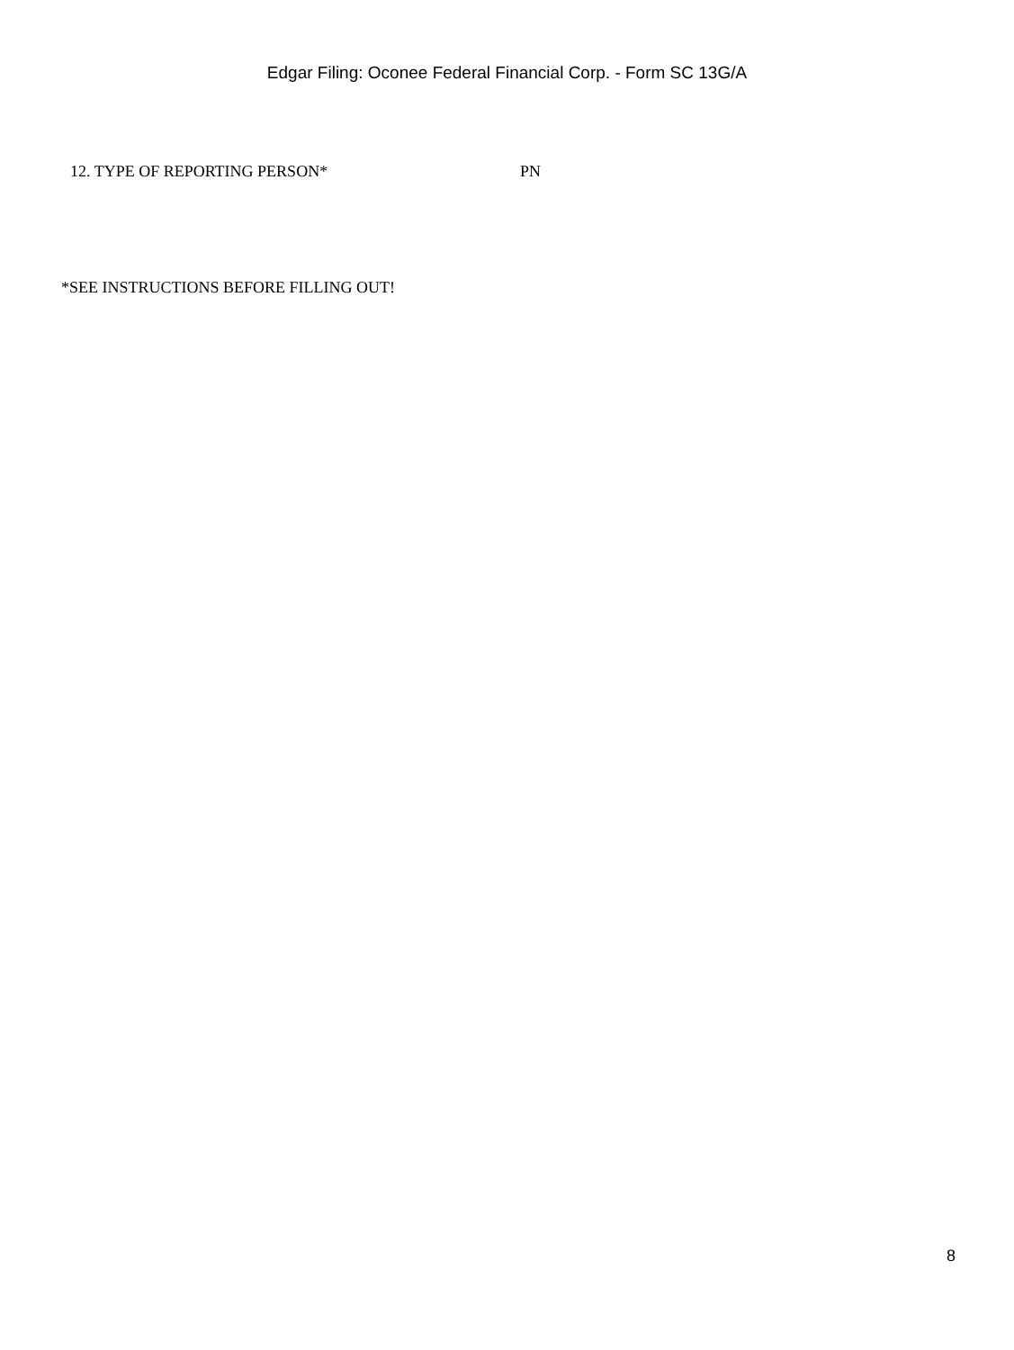Edgar Filing: Oconee Federal Financial Corp. - Form SC 13G/A
12. TYPE OF REPORTING PERSON* PN
*SEE INSTRUCTIONS BEFORE FILLING OUT!
8